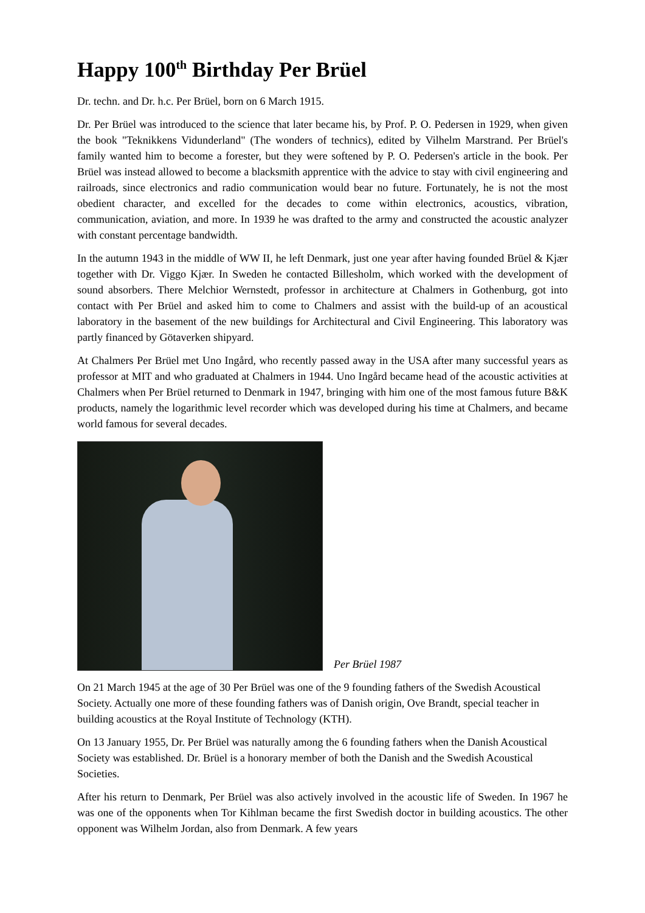Happy 100<sup>th</sup> Birthday Per Brüel
Dr. techn. and Dr. h.c. Per Brüel, born on 6 March 1915.
Dr. Per Brüel was introduced to the science that later became his, by Prof. P. O. Pedersen in 1929, when given the book "Teknikkens Vidunderland" (The wonders of technics), edited by Vilhelm Marstrand. Per Brüel's family wanted him to become a forester, but they were softened by P. O. Pedersen's article in the book. Per Brüel was instead allowed to become a blacksmith apprentice with the advice to stay with civil engineering and railroads, since electronics and radio communication would bear no future. Fortunately, he is not the most obedient character, and excelled for the decades to come within electronics, acoustics, vibration, communication, aviation, and more. In 1939 he was drafted to the army and constructed the acoustic analyzer with constant percentage bandwidth.
In the autumn 1943 in the middle of WW II, he left Denmark, just one year after having founded Brüel & Kjær together with Dr. Viggo Kjær. In Sweden he contacted Billesholm, which worked with the development of sound absorbers. There Melchior Wernstedt, professor in architecture at Chalmers in Gothenburg, got into contact with Per Brüel and asked him to come to Chalmers and assist with the build-up of an acoustical laboratory in the basement of the new buildings for Architectural and Civil Engineering. This laboratory was partly financed by Götaverken shipyard.
At Chalmers Per Brüel met Uno Ingård, who recently passed away in the USA after many successful years as professor at MIT and who graduated at Chalmers in 1944. Uno Ingård became head of the acoustic activities at Chalmers when Per Brüel returned to Denmark in 1947, bringing with him one of the most famous future B&K products, namely the logarithmic level recorder which was developed during his time at Chalmers, and became world famous for several decades.
Per Brüel 1987
On 21 March 1945 at the age of 30 Per Brüel was one of the 9 founding fathers of the Swedish Acoustical Society. Actually one more of these founding fathers was of Danish origin, Ove Brandt, special teacher in building acoustics at the Royal Institute of Technology (KTH).
On 13 January 1955, Dr. Per Brüel was naturally among the 6 founding fathers when the Danish Acoustical Society was established. Dr. Brüel is a honorary member of both the Danish and the Swedish Acoustical Societies.
After his return to Denmark, Per Brüel was also actively involved in the acoustic life of Sweden. In 1967 he was one of the opponents when Tor Kihlman became the first Swedish doctor in building acoustics. The other opponent was Wilhelm Jordan, also from Denmark. A few years